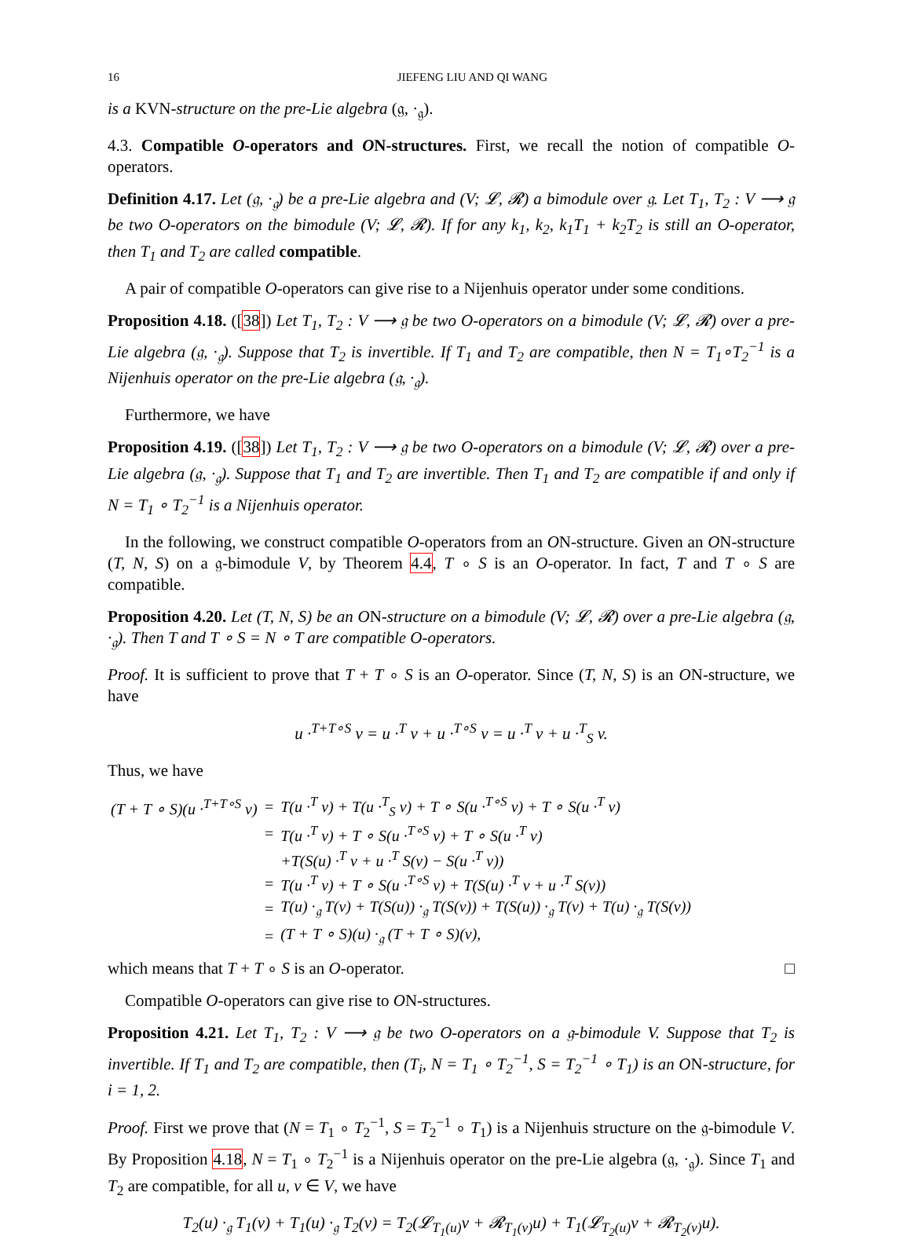16 JIEFENG LIU AND QI WANG
is a KVN-structure on the pre-Lie algebra (𝔤, ·<sub>𝔤</sub>).
4.3. Compatible O-operators and ON-structures. First, we recall the notion of compatible O-operators.
Definition 4.17. Let (𝔤, ·<sub>𝔤</sub>) be a pre-Lie algebra and (V; 𝓛, 𝓡) a bimodule over 𝔤. Let T<sub>1</sub>, T<sub>2</sub> : V ⟶ 𝔤 be two O-operators on the bimodule (V; 𝓛, 𝓡). If for any k<sub>1</sub>, k<sub>2</sub>, k<sub>1</sub>T<sub>1</sub> + k<sub>2</sub>T<sub>2</sub> is still an O-operator, then T<sub>1</sub> and T<sub>2</sub> are called compatible.
A pair of compatible O-operators can give rise to a Nijenhuis operator under some conditions.
Proposition 4.18. ([38]) Let T<sub>1</sub>, T<sub>2</sub> : V ⟶ 𝔤 be two O-operators on a bimodule (V; 𝓛, 𝓡) over a pre-Lie algebra (𝔤, ·<sub>𝔤</sub>). Suppose that T<sub>2</sub> is invertible. If T<sub>1</sub> and T<sub>2</sub> are compatible, then N = T<sub>1</sub>∘T<sub>2</sub><sup>−1</sup> is a Nijenhuis operator on the pre-Lie algebra (𝔤, ·<sub>𝔤</sub>).
Furthermore, we have
Proposition 4.19. ([38]) Let T<sub>1</sub>, T<sub>2</sub> : V ⟶ 𝔤 be two O-operators on a bimodule (V; 𝓛, 𝓡) over a pre-Lie algebra (𝔤, ·<sub>𝔤</sub>). Suppose that T<sub>1</sub> and T<sub>2</sub> are invertible. Then T<sub>1</sub> and T<sub>2</sub> are compatible if and only if N = T<sub>1</sub> ∘ T<sub>2</sub><sup>−1</sup> is a Nijenhuis operator.
In the following, we construct compatible O-operators from an ON-structure. Given an ON-structure (T, N, S) on a 𝔤-bimodule V, by Theorem 4.4, T ∘ S is an O-operator. In fact, T and T ∘ S are compatible.
Proposition 4.20. Let (T, N, S) be an ON-structure on a bimodule (V; 𝓛, 𝓡) over a pre-Lie algebra (𝔤, ·<sub>𝔤</sub>). Then T and T ∘ S = N ∘ T are compatible O-operators.
Proof. It is sufficient to prove that T + T ∘ S is an O-operator. Since (T, N, S) is an ON-structure, we have
u ·<sup>T+T∘S</sup> v = u ·<sup>T</sup> v + u ·<sup>T∘S</sup> v = u ·<sup>T</sup> v + u ·<sup>T</sup><sub>S</sub> v.
Thus, we have
| (T + T ∘ S)(u ·<sup>T+T∘S</sup> v) | = | T(u ·<sup>T</sup> v) + T(u ·<sup>T</sup><sub>S</sub> v) + T ∘ S(u ·<sup>T∘S</sup> v) + T ∘ S(u ·<sup>T</sup> v) |
| | = | T(u ·<sup>T</sup> v) + T ∘ S(u ·<sup>T∘S</sup> v) + T ∘ S(u ·<sup>T</sup> v) |
| | | +T(S(u) ·<sup>T</sup> v + u ·<sup>T</sup> S(v) − S(u ·<sup>T</sup> v)) |
| | = | T(u ·<sup>T</sup> v) + T ∘ S(u ·<sup>T∘S</sup> v) + T(S(u) ·<sup>T</sup> v + u ·<sup>T</sup> S(v)) |
| | = | T(u) ·<sub>𝔤</sub> T(v) + T(S(u)) ·<sub>𝔤</sub> T(S(v)) + T(S(u)) ·<sub>𝔤</sub> T(v) + T(u) ·<sub>𝔤</sub> T(S(v)) |
| | = | (T + T ∘ S)(u) ·<sub>𝔤</sub> (T + T ∘ S)(v), |
which means that T + T ∘ S is an O-operator. □
Compatible O-operators can give rise to ON-structures.
Proposition 4.21. Let T<sub>1</sub>, T<sub>2</sub> : V ⟶ 𝔤 be two O-operators on a 𝔤-bimodule V. Suppose that T<sub>2</sub> is invertible. If T<sub>1</sub> and T<sub>2</sub> are compatible, then (T<sub>i</sub>, N = T<sub>1</sub> ∘ T<sub>2</sub><sup>−1</sup>, S = T<sub>2</sub><sup>−1</sup> ∘ T<sub>1</sub>) is an ON-structure, for i = 1, 2.
Proof. First we prove that (N = T<sub>1</sub> ∘ T<sub>2</sub><sup>−1</sup>, S = T<sub>2</sub><sup>−1</sup> ∘ T<sub>1</sub>) is a Nijenhuis structure on the 𝔤-bimodule V. By Proposition 4.18, N = T<sub>1</sub> ∘ T<sub>2</sub><sup>−1</sup> is a Nijenhuis operator on the pre-Lie algebra (𝔤, ·<sub>𝔤</sub>). Since T<sub>1</sub> and T<sub>2</sub> are compatible, for all u, v ∈ V, we have
T<sub>2</sub>(u) ·<sub>𝔤</sub> T<sub>1</sub>(v) + T<sub>1</sub>(u) ·<sub>𝔤</sub> T<sub>2</sub>(v) = T<sub>2</sub>(𝓛<sub>T<sub>1</sub>(u)</sub>v + 𝓡<sub>T<sub>1</sub>(v)</sub>u) + T<sub>1</sub>(𝓛<sub>T<sub>2</sub>(u)</sub>v + 𝓡<sub>T<sub>2</sub>(v)</sub>u).